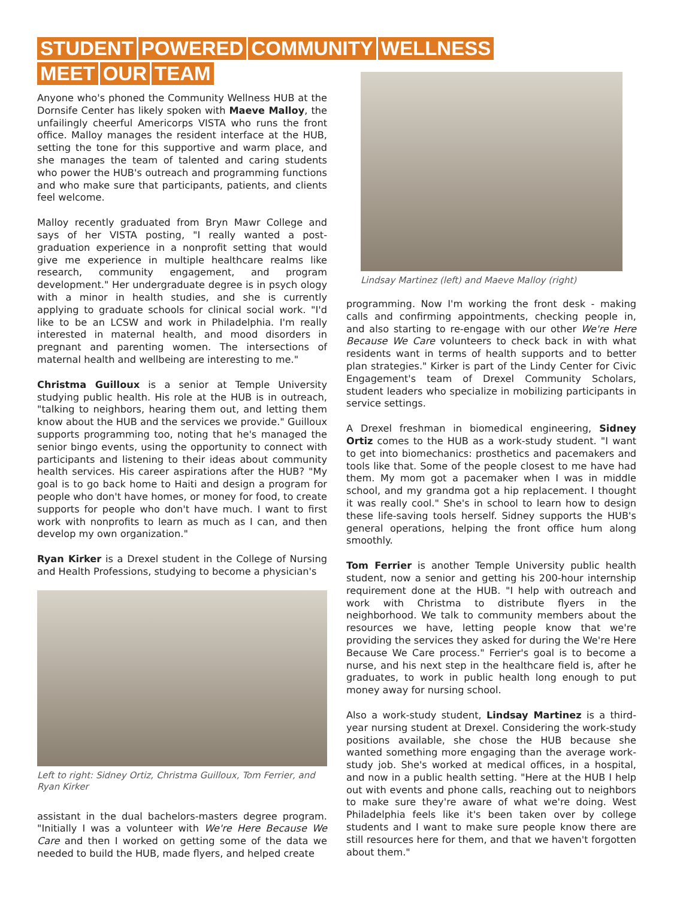STUDENT POWERED COMMUNITY WELLNESS
MEET OUR TEAM
Anyone who's phoned the Community Wellness HUB at the Dornsife Center has likely spoken with Maeve Malloy, the unfailingly cheerful Americorps VISTA who runs the front office. Malloy manages the resident interface at the HUB, setting the tone for this supportive and warm place, and she manages the team of talented and caring students who power the HUB's outreach and programming functions and who make sure that participants, patients, and clients feel welcome.
Malloy recently graduated from Bryn Mawr College and says of her VISTA posting, "I really wanted a post-graduation experience in a nonprofit setting that would give me experience in multiple healthcare realms like research, community engagement, and program development." Her undergraduate degree is in psych ology with a minor in health studies, and she is currently applying to graduate schools for clinical social work. "I'd like to be an LCSW and work in Philadelphia. I'm really interested in maternal health, and mood disorders in pregnant and parenting women. The intersections of maternal health and wellbeing are interesting to me."
Christma Guilloux is a senior at Temple University studying public health. His role at the HUB is in outreach, "talking to neighbors, hearing them out, and letting them know about the HUB and the services we provide." Guilloux supports programming too, noting that he's managed the senior bingo events, using the opportunity to connect with participants and listening to their ideas about community health services. His career aspirations after the HUB? "My goal is to go back home to Haiti and design a program for people who don't have homes, or money for food, to create supports for people who don't have much. I want to first work with nonprofits to learn as much as I can, and then develop my own organization."
Ryan Kirker is a Drexel student in the College of Nursing and Health Professions, studying to become a physician's
Left to right: Sidney Ortiz, Christma Guilloux, Tom Ferrier, and Ryan Kirker
assistant in the dual bachelors-masters degree program. "Initially I was a volunteer with We're Here Because We Care and then I worked on getting some of the data we needed to build the HUB, made flyers, and helped create
Lindsay Martinez (left) and Maeve Malloy (right)
programming. Now I'm working the front desk - making calls and confirming appointments, checking people in, and also starting to re-engage with our other We're Here Because We Care volunteers to check back in with what residents want in terms of health supports and to better plan strategies." Kirker is part of the Lindy Center for Civic Engagement's team of Drexel Community Scholars, student leaders who specialize in mobilizing participants in service settings.
A Drexel freshman in biomedical engineering, Sidney Ortiz comes to the HUB as a work-study student. "I want to get into biomechanics: prosthetics and pacemakers and tools like that. Some of the people closest to me have had them. My mom got a pacemaker when I was in middle school, and my grandma got a hip replacement. I thought it was really cool." She's in school to learn how to design these life-saving tools herself. Sidney supports the HUB's general operations, helping the front office hum along smoothly.
Tom Ferrier is another Temple University public health student, now a senior and getting his 200-hour internship requirement done at the HUB. "I help with outreach and work with Christma to distribute flyers in the neighborhood. We talk to community members about the resources we have, letting people know that we're providing the services they asked for during the We're Here Because We Care process." Ferrier's goal is to become a nurse, and his next step in the healthcare field is, after he graduates, to work in public health long enough to put money away for nursing school.
Also a work-study student, Lindsay Martinez is a third-year nursing student at Drexel. Considering the work-study positions available, she chose the HUB because she wanted something more engaging than the average work-study job. She's worked at medical offices, in a hospital, and now in a public health setting. "Here at the HUB I help out with events and phone calls, reaching out to neighbors to make sure they're aware of what we're doing. West Philadelphia feels like it's been taken over by college students and I want to make sure people know there are still resources here for them, and that we haven't forgotten about them."